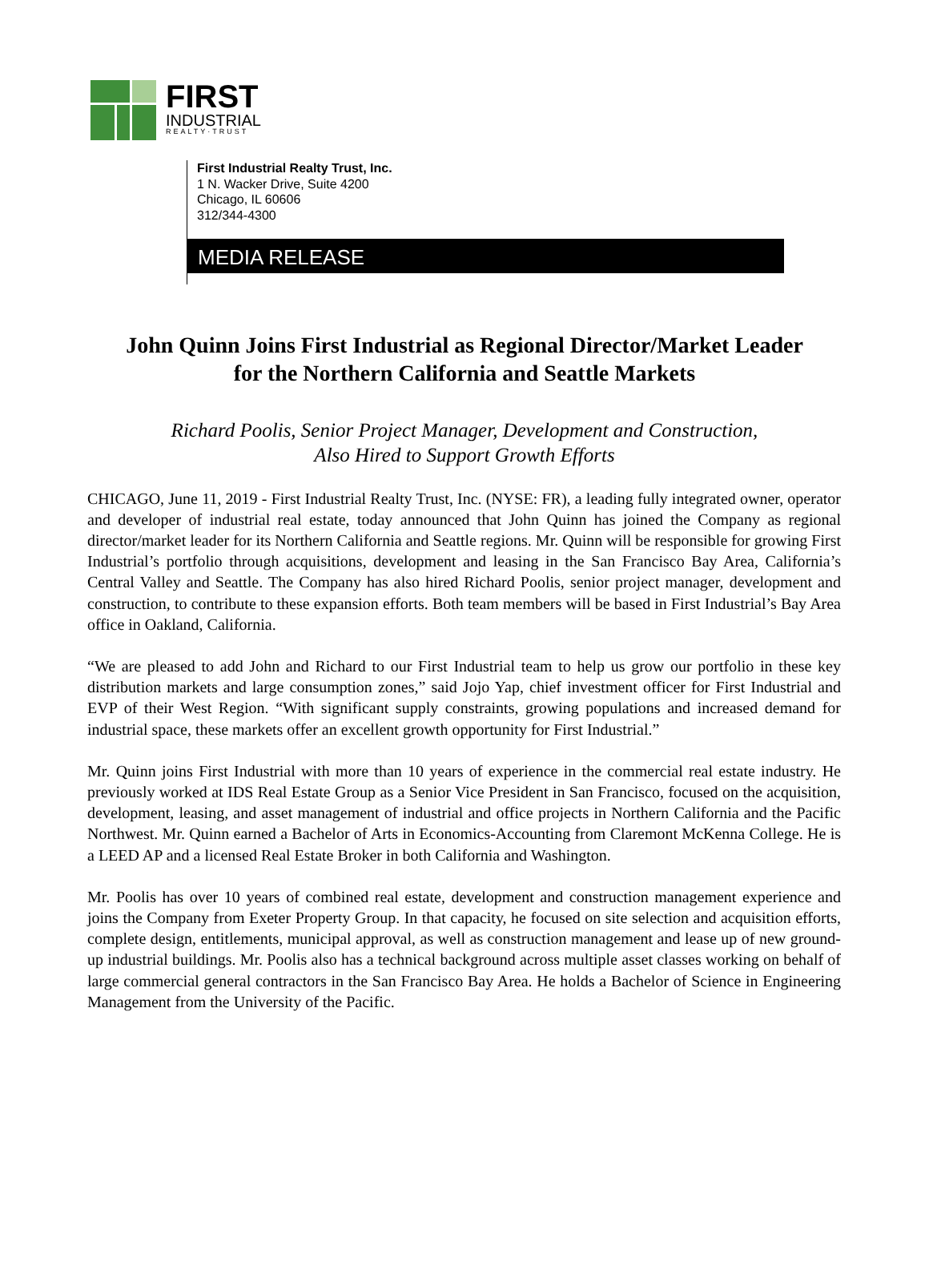FIRST
INDUSTRIAL
REALTY·TRUST
First Industrial Realty Trust, Inc.
1 N. Wacker Drive, Suite 4200
Chicago, IL 60606
312/344-4300
MEDIA RELEASE
John Quinn Joins First Industrial as Regional Director/Market Leader
for the Northern California and Seattle Markets
Richard Poolis, Senior Project Manager, Development and Construction,
Also Hired to Support Growth Efforts
CHICAGO, June 11, 2019 - First Industrial Realty Trust, Inc. (NYSE: FR), a leading fully integrated owner, operator and developer of industrial real estate, today announced that John Quinn has joined the Company as regional director/market leader for its Northern California and Seattle regions. Mr. Quinn will be responsible for growing First Industrial’s portfolio through acquisitions, development and leasing in the San Francisco Bay Area, California’s Central Valley and Seattle. The Company has also hired Richard Poolis, senior project manager, development and construction, to contribute to these expansion efforts. Both team members will be based in First Industrial’s Bay Area office in Oakland, California.
“We are pleased to add John and Richard to our First Industrial team to help us grow our portfolio in these key distribution markets and large consumption zones,” said Jojo Yap, chief investment officer for First Industrial and EVP of their West Region. “With significant supply constraints, growing populations and increased demand for industrial space, these markets offer an excellent growth opportunity for First Industrial.”
Mr. Quinn joins First Industrial with more than 10 years of experience in the commercial real estate industry. He previously worked at IDS Real Estate Group as a Senior Vice President in San Francisco, focused on the acquisition, development, leasing, and asset management of industrial and office projects in Northern California and the Pacific Northwest. Mr. Quinn earned a Bachelor of Arts in Economics-Accounting from Claremont McKenna College. He is a LEED AP and a licensed Real Estate Broker in both California and Washington.
Mr. Poolis has over 10 years of combined real estate, development and construction management experience and joins the Company from Exeter Property Group. In that capacity, he focused on site selection and acquisition efforts, complete design, entitlements, municipal approval, as well as construction management and lease up of new ground-up industrial buildings. Mr. Poolis also has a technical background across multiple asset classes working on behalf of large commercial general contractors in the San Francisco Bay Area. He holds a Bachelor of Science in Engineering Management from the University of the Pacific.